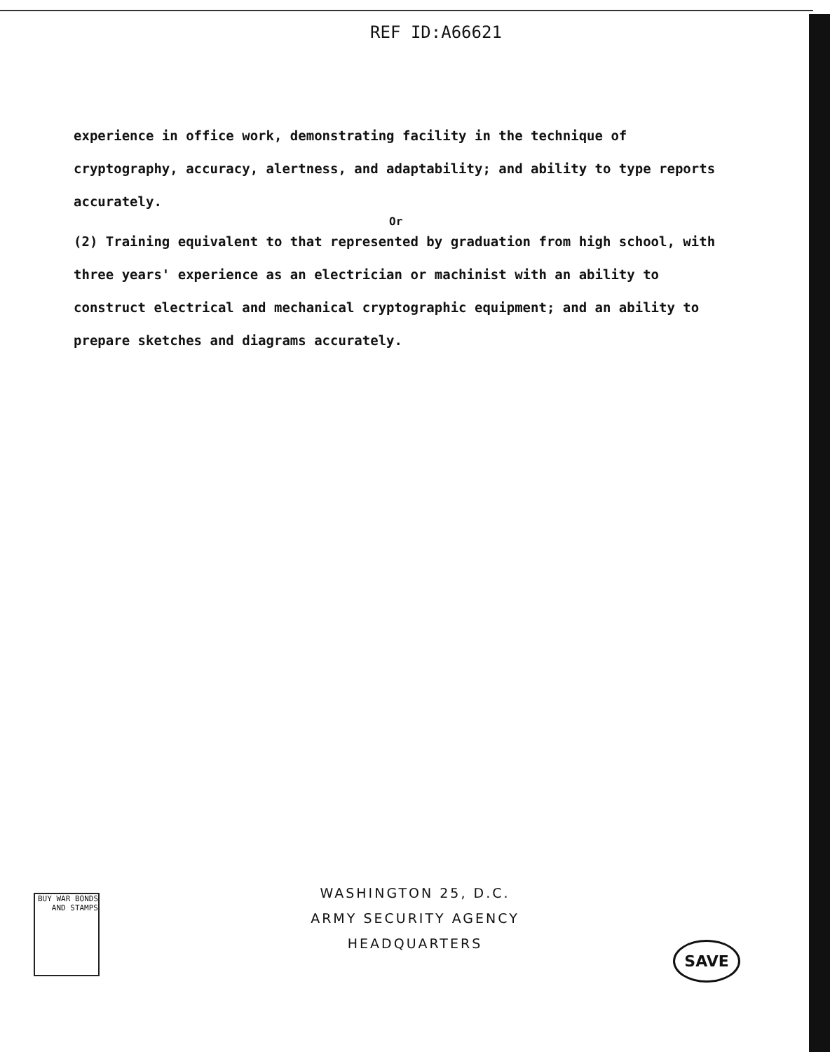REF ID:A66621
experience in office work, demonstrating facility in the technique of cryptography, accuracy, alertness, and adaptability; and ability to type reports accurately.
Or
(2) Training equivalent to that represented by graduation from high school, with three years' experience as an electrician or machinist with an ability to construct electrical and mechanical cryptographic equipment; and an ability to prepare sketches and diagrams accurately.
WASHINGTON 25, D.C.
ARMY SECURITY AGENCY
HEADQUARTERS
BUY WAR BONDS AND STAMPS
SAVE